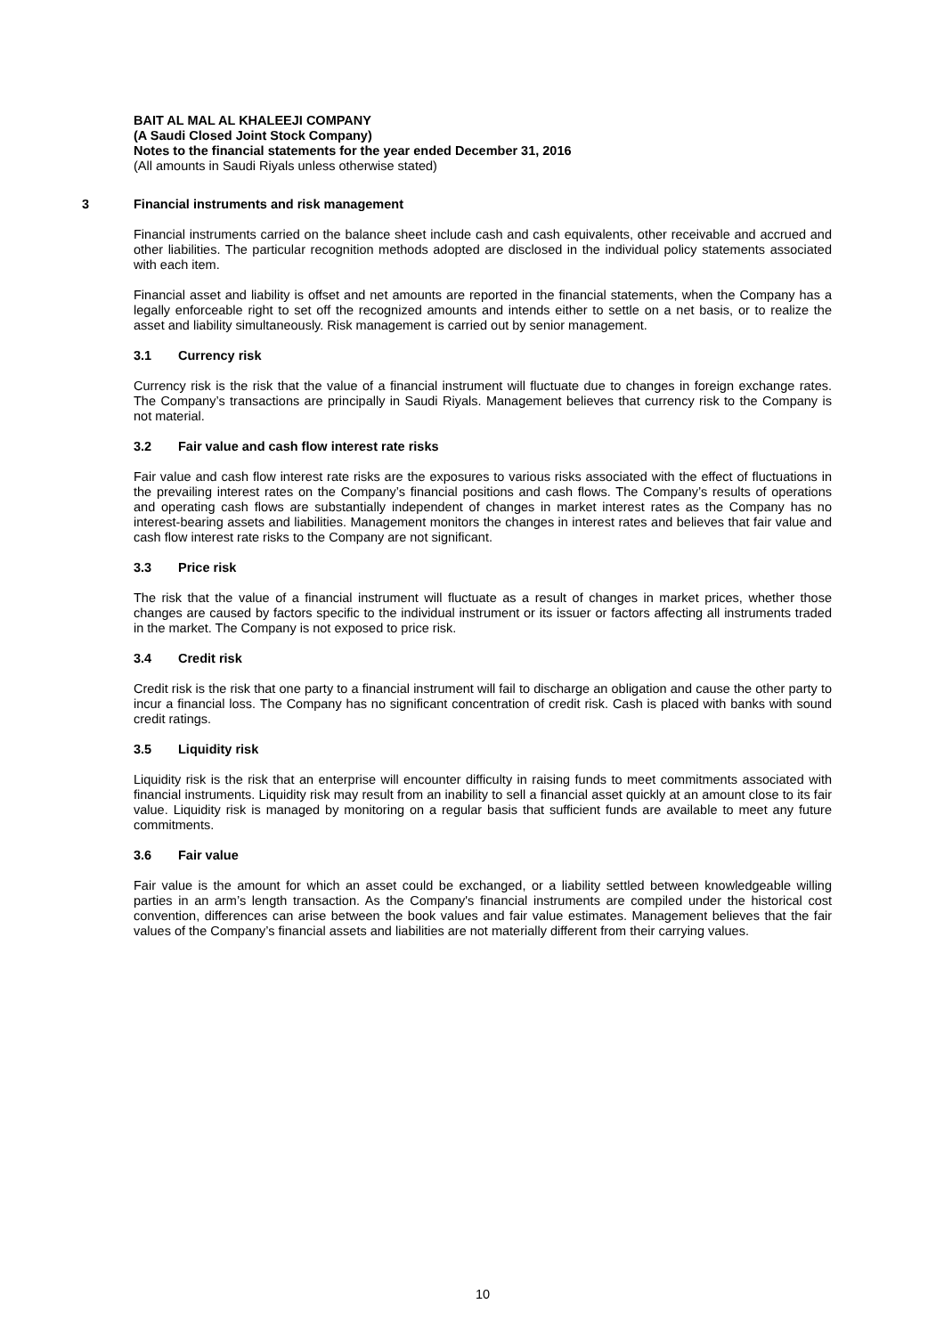BAIT AL MAL AL KHALEEJI COMPANY
(A Saudi Closed Joint Stock Company)
Notes to the financial statements for the year ended December 31, 2016
(All amounts in Saudi Riyals unless otherwise stated)
3 Financial instruments and risk management
Financial instruments carried on the balance sheet include cash and cash equivalents, other receivable and accrued and other liabilities. The particular recognition methods adopted are disclosed in the individual policy statements associated with each item.
Financial asset and liability is offset and net amounts are reported in the financial statements, when the Company has a legally enforceable right to set off the recognized amounts and intends either to settle on a net basis, or to realize the asset and liability simultaneously. Risk management is carried out by senior management.
3.1 Currency risk
Currency risk is the risk that the value of a financial instrument will fluctuate due to changes in foreign exchange rates. The Company’s transactions are principally in Saudi Riyals. Management believes that currency risk to the Company is not material.
3.2 Fair value and cash flow interest rate risks
Fair value and cash flow interest rate risks are the exposures to various risks associated with the effect of fluctuations in the prevailing interest rates on the Company’s financial positions and cash flows. The Company’s results of operations and operating cash flows are substantially independent of changes in market interest rates as the Company has no interest-bearing assets and liabilities. Management monitors the changes in interest rates and believes that fair value and cash flow interest rate risks to the Company are not significant.
3.3 Price risk
The risk that the value of a financial instrument will fluctuate as a result of changes in market prices, whether those changes are caused by factors specific to the individual instrument or its issuer or factors affecting all instruments traded in the market. The Company is not exposed to price risk.
3.4 Credit risk
Credit risk is the risk that one party to a financial instrument will fail to discharge an obligation and cause the other party to incur a financial loss. The Company has no significant concentration of credit risk. Cash is placed with banks with sound credit ratings.
3.5 Liquidity risk
Liquidity risk is the risk that an enterprise will encounter difficulty in raising funds to meet commitments associated with financial instruments. Liquidity risk may result from an inability to sell a financial asset quickly at an amount close to its fair value. Liquidity risk is managed by monitoring on a regular basis that sufficient funds are available to meet any future commitments.
3.6 Fair value
Fair value is the amount for which an asset could be exchanged, or a liability settled between knowledgeable willing parties in an arm’s length transaction. As the Company's financial instruments are compiled under the historical cost convention, differences can arise between the book values and fair value estimates. Management believes that the fair values of the Company’s financial assets and liabilities are not materially different from their carrying values.
10